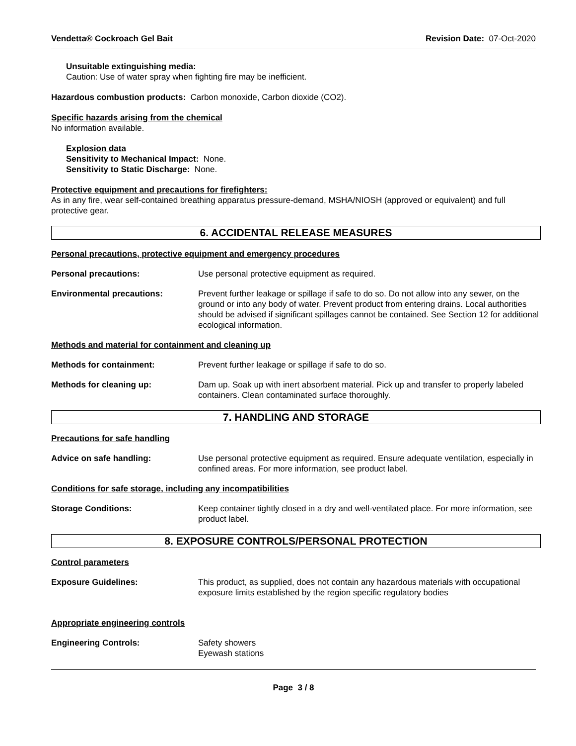Vendetta® Cockroach Gel Bait Revision Date: 07-Oct-2020
Unsuitable extinguishing media:
Caution: Use of water spray when fighting fire may be inefficient.
Hazardous combustion products: Carbon monoxide, Carbon dioxide (CO2).
Specific hazards arising from the chemical
No information available.
Explosion data
Sensitivity to Mechanical Impact: None.
Sensitivity to Static Discharge: None.
Protective equipment and precautions for firefighters:
As in any fire, wear self-contained breathing apparatus pressure-demand, MSHA/NIOSH (approved or equivalent) and full protective gear.
6. ACCIDENTAL RELEASE MEASURES
Personal precautions, protective equipment and emergency procedures
Personal precautions: Use personal protective equipment as required.
Environmental precautions: Prevent further leakage or spillage if safe to do so. Do not allow into any sewer, on the ground or into any body of water. Prevent product from entering drains. Local authorities should be advised if significant spillages cannot be contained. See Section 12 for additional ecological information.
Methods and material for containment and cleaning up
Methods for containment: Prevent further leakage or spillage if safe to do so.
Methods for cleaning up: Dam up. Soak up with inert absorbent material. Pick up and transfer to properly labeled containers. Clean contaminated surface thoroughly.
7. HANDLING AND STORAGE
Precautions for safe handling
Advice on safe handling: Use personal protective equipment as required. Ensure adequate ventilation, especially in confined areas. For more information, see product label.
Conditions for safe storage, including any incompatibilities
Storage Conditions: Keep container tightly closed in a dry and well-ventilated place. For more information, see product label.
8. EXPOSURE CONTROLS/PERSONAL PROTECTION
Control parameters
Exposure Guidelines: This product, as supplied, does not contain any hazardous materials with occupational exposure limits established by the region specific regulatory bodies
Appropriate engineering controls
Engineering Controls: Safety showers
Eyewash stations
Page 3 / 8